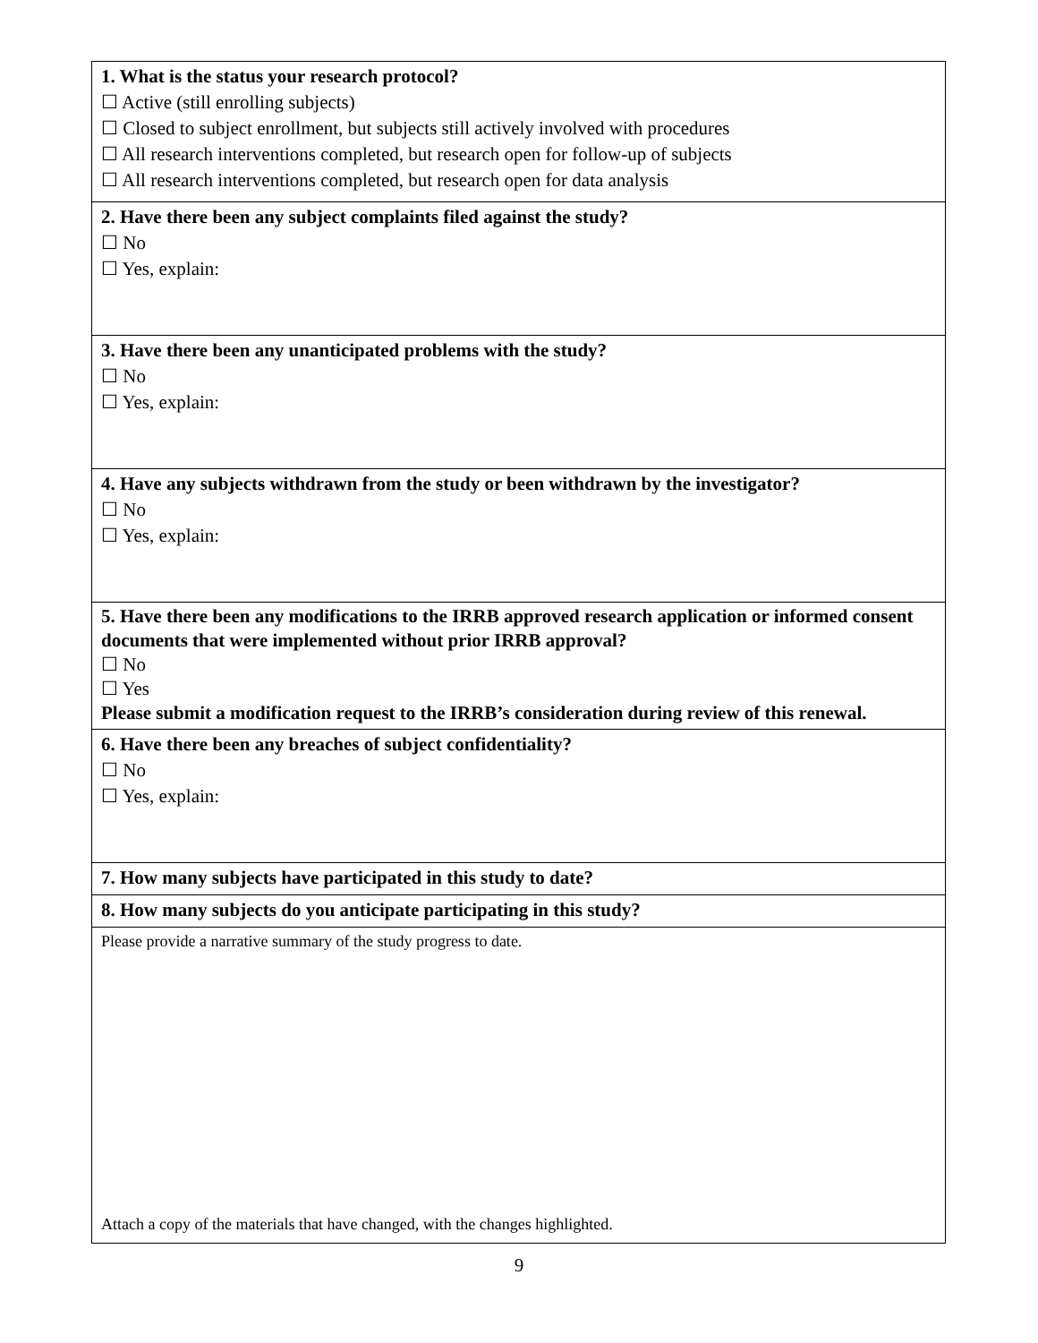| 1. What is the status your research protocol? ☐ Active (still enrolling subjects) ☐ Closed to subject enrollment, but subjects still actively involved with procedures ☐ All research interventions completed, but research open for follow-up of subjects ☐ All research interventions completed, but research open for data analysis |
| 2. Have there been any subject complaints filed against the study? ☐ No ☐ Yes, explain: |
| 3. Have there been any unanticipated problems with the study? ☐ No ☐ Yes, explain: |
| 4. Have any subjects withdrawn from the study or been withdrawn by the investigator? ☐ No ☐ Yes, explain: |
| 5. Have there been any modifications to the IRRB approved research application or informed consent documents that were implemented without prior IRRB approval? ☐ No ☐ Yes Please submit a modification request to the IRRB’s consideration during review of this renewal. |
| 6. Have there been any breaches of subject confidentiality? ☐ No ☐ Yes, explain: |
| 7. How many subjects have participated in this study to date? |
| 8. How many subjects do you anticipate participating in this study? |
| Please provide a narrative summary of the study progress to date. Attach a copy of the materials that have changed, with the changes highlighted. |
9